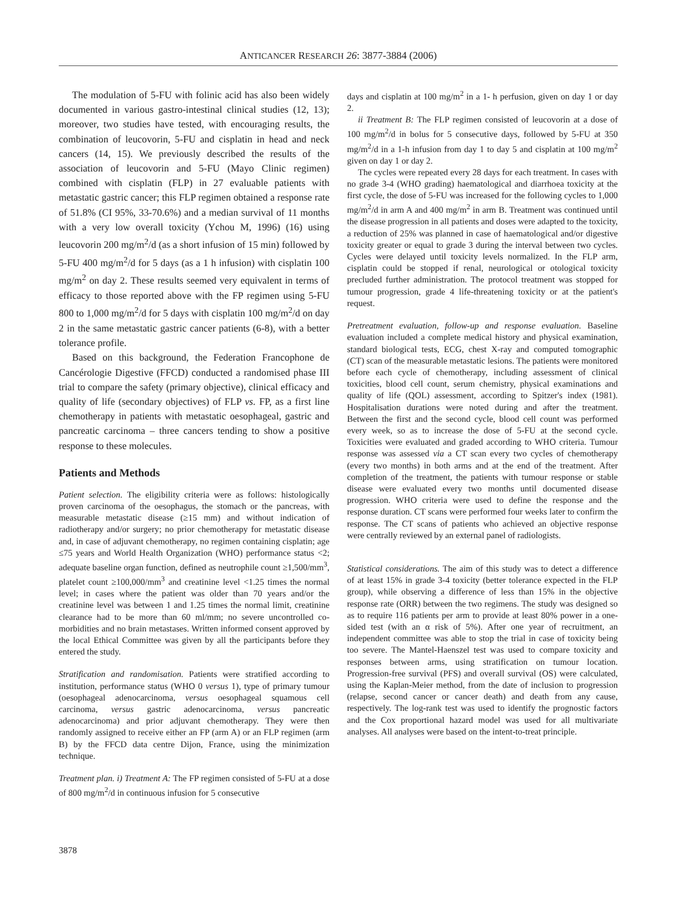ANTICANCER RESEARCH 26: 3877-3884 (2006)
The modulation of 5-FU with folinic acid has also been widely documented in various gastro-intestinal clinical studies (12, 13); moreover, two studies have tested, with encouraging results, the combination of leucovorin, 5-FU and cisplatin in head and neck cancers (14, 15). We previously described the results of the association of leucovorin and 5-FU (Mayo Clinic regimen) combined with cisplatin (FLP) in 27 evaluable patients with metastatic gastric cancer; this FLP regimen obtained a response rate of 51.8% (CI 95%, 33-70.6%) and a median survival of 11 months with a very low overall toxicity (Ychou M, 1996) (16) using leucovorin 200 mg/m<sup>2</sup>/d (as a short infusion of 15 min) followed by 5-FU 400 mg/m<sup>2</sup>/d for 5 days (as a 1 h infusion) with cisplatin 100 mg/m<sup>2</sup> on day 2. These results seemed very equivalent in terms of efficacy to those reported above with the FP regimen using 5-FU 800 to 1,000 mg/m<sup>2</sup>/d for 5 days with cisplatin 100 mg/m<sup>2</sup>/d on day 2 in the same metastatic gastric cancer patients (6-8), with a better tolerance profile.
Based on this background, the Federation Francophone de Cancérologie Digestive (FFCD) conducted a randomised phase III trial to compare the safety (primary objective), clinical efficacy and quality of life (secondary objectives) of FLP vs. FP, as a first line chemotherapy in patients with metastatic oesophageal, gastric and pancreatic carcinoma – three cancers tending to show a positive response to these molecules.
Patients and Methods
Patient selection. The eligibility criteria were as follows: histologically proven carcinoma of the oesophagus, the stomach or the pancreas, with measurable metastatic disease (≥15 mm) and without indication of radiotherapy and/or surgery; no prior chemotherapy for metastatic disease and, in case of adjuvant chemotherapy, no regimen containing cisplatin; age ≤75 years and World Health Organization (WHO) performance status <2; adequate baseline organ function, defined as neutrophile count ≥1,500/mm<sup>3</sup>, platelet count ≥100,000/mm<sup>3</sup> and creatinine level <1.25 times the normal level; in cases where the patient was older than 70 years and/or the creatinine level was between 1 and 1.25 times the normal limit, creatinine clearance had to be more than 60 ml/mm; no severe uncontrolled co-morbidities and no brain metastases. Written informed consent approved by the local Ethical Committee was given by all the participants before they entered the study.
Stratification and randomisation. Patients were stratified according to institution, performance status (WHO 0 versus 1), type of primary tumour (oesophageal adenocarcinoma, versus oesophageal squamous cell carcinoma, versus gastric adenocarcinoma, versus pancreatic adenocarcinoma) and prior adjuvant chemotherapy. They were then randomly assigned to receive either an FP (arm A) or an FLP regimen (arm B) by the FFCD data centre Dijon, France, using the minimization technique.
Treatment plan. i) Treatment A: The FP regimen consisted of 5-FU at a dose of 800 mg/m<sup>2</sup>/d in continuous infusion for 5 consecutive
days and cisplatin at 100 mg/m<sup>2</sup> in a 1- h perfusion, given on day 1 or day 2.
ii Treatment B: The FLP regimen consisted of leucovorin at a dose of 100 mg/m<sup>2</sup>/d in bolus for 5 consecutive days, followed by 5-FU at 350 mg/m<sup>2</sup>/d in a 1-h infusion from day 1 to day 5 and cisplatin at 100 mg/m<sup>2</sup> given on day 1 or day 2.
The cycles were repeated every 28 days for each treatment. In cases with no grade 3-4 (WHO grading) haematological and diarrhoea toxicity at the first cycle, the dose of 5-FU was increased for the following cycles to 1,000 mg/m<sup>2</sup>/d in arm A and 400 mg/m<sup>2</sup> in arm B. Treatment was continued until the disease progression in all patients and doses were adapted to the toxicity, a reduction of 25% was planned in case of haematological and/or digestive toxicity greater or equal to grade 3 during the interval between two cycles. Cycles were delayed until toxicity levels normalized. In the FLP arm, cisplatin could be stopped if renal, neurological or otological toxicity precluded further administration. The protocol treatment was stopped for tumour progression, grade 4 life-threatening toxicity or at the patient's request.
Pretreatment evaluation, follow-up and response evaluation. Baseline evaluation included a complete medical history and physical examination, standard biological tests, ECG, chest X-ray and computed tomographic (CT) scan of the measurable metastatic lesions. The patients were monitored before each cycle of chemotherapy, including assessment of clinical toxicities, blood cell count, serum chemistry, physical examinations and quality of life (QOL) assessment, according to Spitzer's index (1981). Hospitalisation durations were noted during and after the treatment. Between the first and the second cycle, blood cell count was performed every week, so as to increase the dose of 5-FU at the second cycle. Toxicities were evaluated and graded according to WHO criteria. Tumour response was assessed via a CT scan every two cycles of chemotherapy (every two months) in both arms and at the end of the treatment. After completion of the treatment, the patients with tumour response or stable disease were evaluated every two months until documented disease progression. WHO criteria were used to define the response and the response duration. CT scans were performed four weeks later to confirm the response. The CT scans of patients who achieved an objective response were centrally reviewed by an external panel of radiologists.
Statistical considerations. The aim of this study was to detect a difference of at least 15% in grade 3-4 toxicity (better tolerance expected in the FLP group), while observing a difference of less than 15% in the objective response rate (ORR) between the two regimens. The study was designed so as to require 116 patients per arm to provide at least 80% power in a one-sided test (with an α risk of 5%). After one year of recruitment, an independent committee was able to stop the trial in case of toxicity being too severe. The Mantel-Haenszel test was used to compare toxicity and responses between arms, using stratification on tumour location. Progression-free survival (PFS) and overall survival (OS) were calculated, using the Kaplan-Meier method, from the date of inclusion to progression (relapse, second cancer or cancer death) and death from any cause, respectively. The log-rank test was used to identify the prognostic factors and the Cox proportional hazard model was used for all multivariate analyses. All analyses were based on the intent-to-treat principle.
3878